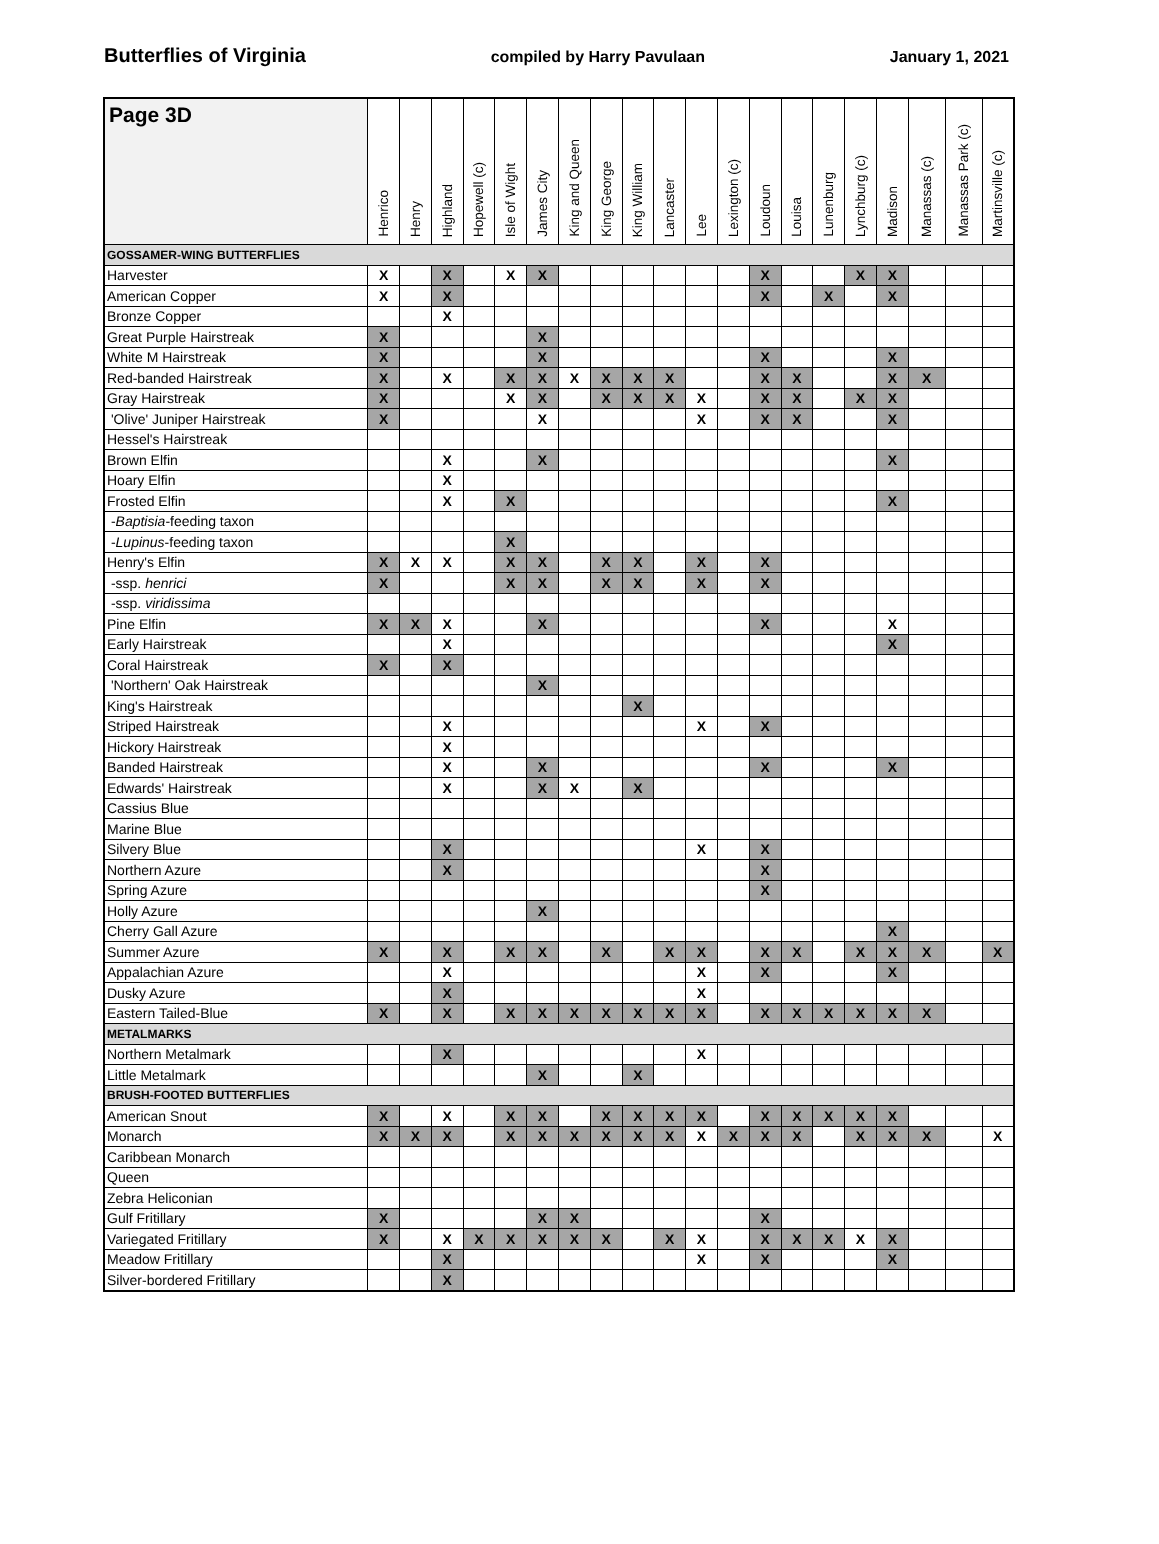Butterflies of Virginia compiled by Harry Pavulaan January 1, 2021
| Page 3D | Henrico | Henry | Highland | Hopewell (c) | Isle of Wight | James City | King and Queen | King George | King William | Lancaster | Lee | Lexington (c) | Loudoun | Louisa | Lunenburg | Lynchburg (c) | Madison | Manassas (c) | Manassas Park (c) | Martinsville (c) |
| --- | --- | --- | --- | --- | --- | --- | --- | --- | --- | --- | --- | --- | --- | --- | --- | --- | --- | --- | --- | --- |
| GOSSAMER-WING BUTTERFLIES | | | | | | | | | | | | | | | | | | | | |
| Harvester | X | | X | | X | X | | | | | | | X | | | X | X | | | |
| American Copper | X | | X | | | | | | | | | | X | | X | | X | | | |
| Bronze Copper | | | X | | | | | | | | | | | | | | | | | |
| Great Purple Hairstreak | X | | | | | X | | | | | | | | | | | | | | |
| White M Hairstreak | X | | | | | X | | | | | | | X | | | | X | | | |
| Red-banded Hairstreak | X | | X | | X | X | X | X | X | X | | | X | X | | | X | X | | |
| Gray Hairstreak | X | | | | X | X | | X | X | X | X | | X | X | | X | X | | | |
| 'Olive' Juniper Hairstreak | X | | | | | X | | | | | X | | X | X | | | X | | | |
| Hessel's Hairstreak | | | | | | | | | | | | | | | | | | | | |
| Brown Elfin | | | X | | | X | | | | | | | | | | | X | | | |
| Hoary Elfin | | | X | | | | | | | | | | | | | | | | | |
| Frosted Elfin | | | X | | X | | | | | | | | | | | | X | | | |
| - Baptisia -feeding taxon | | | | | | | | | | | | | | | | | | | | |
| - Lupinus -feeding taxon | | | | | X | | | | | | | | | | | | | | | |
| Henry's Elfin | X | X | X | | X | X | | X | X | | X | | X | | | | | | | |
| -ssp. henrici | X | | | | X | X | | X | X | | X | | X | | | | | | | |
| -ssp. viridissima | | | | | | | | | | | | | | | | | | | | |
| Pine Elfin | X | X | X | | | X | | | | | | | X | | | | X | | | |
| Early Hairstreak | | | X | | | | | | | | | | | | | | X | | | |
| Coral Hairstreak | X | | X | | | | | | | | | | | | | | | | | |
| 'Northern' Oak Hairstreak | | | | | | X | | | | | | | | | | | | | | |
| King's Hairstreak | | | | | | | | | X | | | | | | | | | | | |
| Striped Hairstreak | | | X | | | | | | | | X | | X | | | | | | | |
| Hickory Hairstreak | | | X | | | | | | | | | | | | | | | | | |
| Banded Hairstreak | | | X | | | X | | | | | | | X | | | | X | | | |
| Edwards' Hairstreak | | | X | | | X | X | | X | | | | | | | | | | | |
| Cassius Blue | | | | | | | | | | | | | | | | | | | | |
| Marine Blue | | | | | | | | | | | | | | | | | | | | |
| Silvery Blue | | | X | | | | | | | | X | | X | | | | | | | |
| Northern Azure | | | X | | | | | | | | | | X | | | | | | | |
| Spring Azure | | | | | | | | | | | | | X | | | | | | | |
| Holly Azure | | | | | | X | | | | | | | | | | | | | | |
| Cherry Gall Azure | | | | | | | | | | | | | | | | | X | | | |
| Summer Azure | X | | X | | X | X | | X | | X | X | | X | X | | X | X | X | | X |
| Appalachian Azure | | | X | | | | | | | | X | | X | | | | X | | | |
| Dusky Azure | | | X | | | | | | | | X | | | | | | | | | |
| Eastern Tailed-Blue | X | | X | | X | X | X | X | X | X | X | | X | X | X | X | X | X | | |
| METALMARKS | | | | | | | | | | | | | | | | | | | | |
| Northern Metalmark | | | X | | | | | | | | X | | | | | | | | | |
| Little Metalmark | | | | | | X | | | X | | | | | | | | | | | |
| BRUSH-FOOTED BUTTERFLIES | | | | | | | | | | | | | | | | | | | | |
| American Snout | X | | X | | X | X | | X | X | X | X | | X | X | X | X | X | | | |
| Monarch | X | X | X | | X | X | X | X | X | X | X | X | X | X | | X | X | X | | X |
| Caribbean Monarch | | | | | | | | | | | | | | | | | | | | |
| Queen | | | | | | | | | | | | | | | | | | | | |
| Zebra Heliconian | | | | | | | | | | | | | | | | | | | | |
| Gulf Fritillary | X | | | | | X | X | | | | | | X | | | | | | | |
| Variegated Fritillary | X | | X | X | X | X | X | X | | X | X | | X | X | X | X | X | | | |
| Meadow Fritillary | | | X | | | | | | | | X | | X | | | | X | | | |
| Silver-bordered Fritillary | | | X | | | | | | | | | | | | | | | | | |